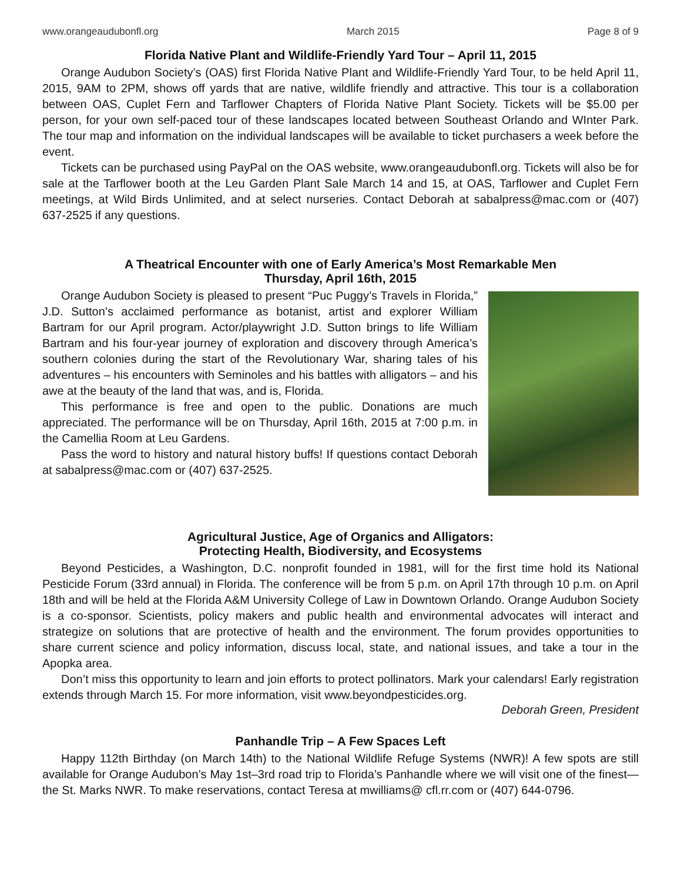www.orangeaudubonfl.org March 2015 Page 8 of 9
Florida Native Plant and Wildlife-Friendly Yard Tour – April 11, 2015
Orange Audubon Society’s (OAS) first Florida Native Plant and Wildlife-Friendly Yard Tour, to be held April 11, 2015, 9AM to 2PM, shows off yards that are native, wildlife friendly and attractive. This tour is a collaboration between OAS, Cuplet Fern and Tarflower Chapters of Florida Native Plant Society. Tickets will be $5.00 per person, for your own self-paced tour of these landscapes located between Southeast Orlando and WInter Park. The tour map and information on the individual landscapes will be available to ticket purchasers a week before the event.
Tickets can be purchased using PayPal on the OAS website, www.orangeaudubonfl.org. Tickets will also be for sale at the Tarflower booth at the Leu Garden Plant Sale March 14 and 15, at OAS, Tarflower and Cuplet Fern meetings, at Wild Birds Unlimited, and at select nurseries. Contact Deborah at sabalpress@mac.com or (407) 637-2525 if any questions.
A Theatrical Encounter with one of Early America’s Most Remarkable Men
Thursday, April 16th, 2015
Orange Audubon Society is pleased to present “Puc Puggy’s Travels in Florida,” J.D. Sutton’s acclaimed performance as botanist, artist and explorer William Bartram for our April program. Actor/playwright J.D. Sutton brings to life William Bartram and his four-year journey of exploration and discovery through America’s southern colonies during the start of the Revolutionary War, sharing tales of his adventures – his encounters with Seminoles and his battles with alligators – and his awe at the beauty of the land that was, and is, Florida.
This performance is free and open to the public. Donations are much appreciated. The performance will be on Thursday, April 16th, 2015 at 7:00 p.m. in the Camellia Room at Leu Gardens.
Pass the word to history and natural history buffs! If questions contact Deborah at sabalpress@mac.com or (407) 637-2525.
Agricultural Justice, Age of Organics and Alligators:
Protecting Health, Biodiversity, and Ecosystems
Beyond Pesticides, a Washington, D.C. nonprofit founded in 1981, will for the first time hold its National Pesticide Forum (33rd annual) in Florida. The conference will be from 5 p.m. on April 17th through 10 p.m. on April 18th and will be held at the Florida A&M University College of Law in Downtown Orlando. Orange Audubon Society is a co-sponsor. Scientists, policy makers and public health and environmental advocates will interact and strategize on solutions that are protective of health and the environment. The forum provides opportunities to share current science and policy information, discuss local, state, and national issues, and take a tour in the Apopka area.
Don’t miss this opportunity to learn and join efforts to protect pollinators. Mark your calendars! Early registration extends through March 15. For more information, visit www.beyondpesticides.org.
Deborah Green, President
Panhandle Trip – A Few Spaces Left
Happy 112th Birthday (on March 14th) to the National Wildlife Refuge Systems (NWR)! A few spots are still available for Orange Audubon’s May 1st–3rd road trip to Florida’s Panhandle where we will visit one of the finest—the St. Marks NWR. To make reservations, contact Teresa at mwilliams@ cfl.rr.com or (407) 644-0796.